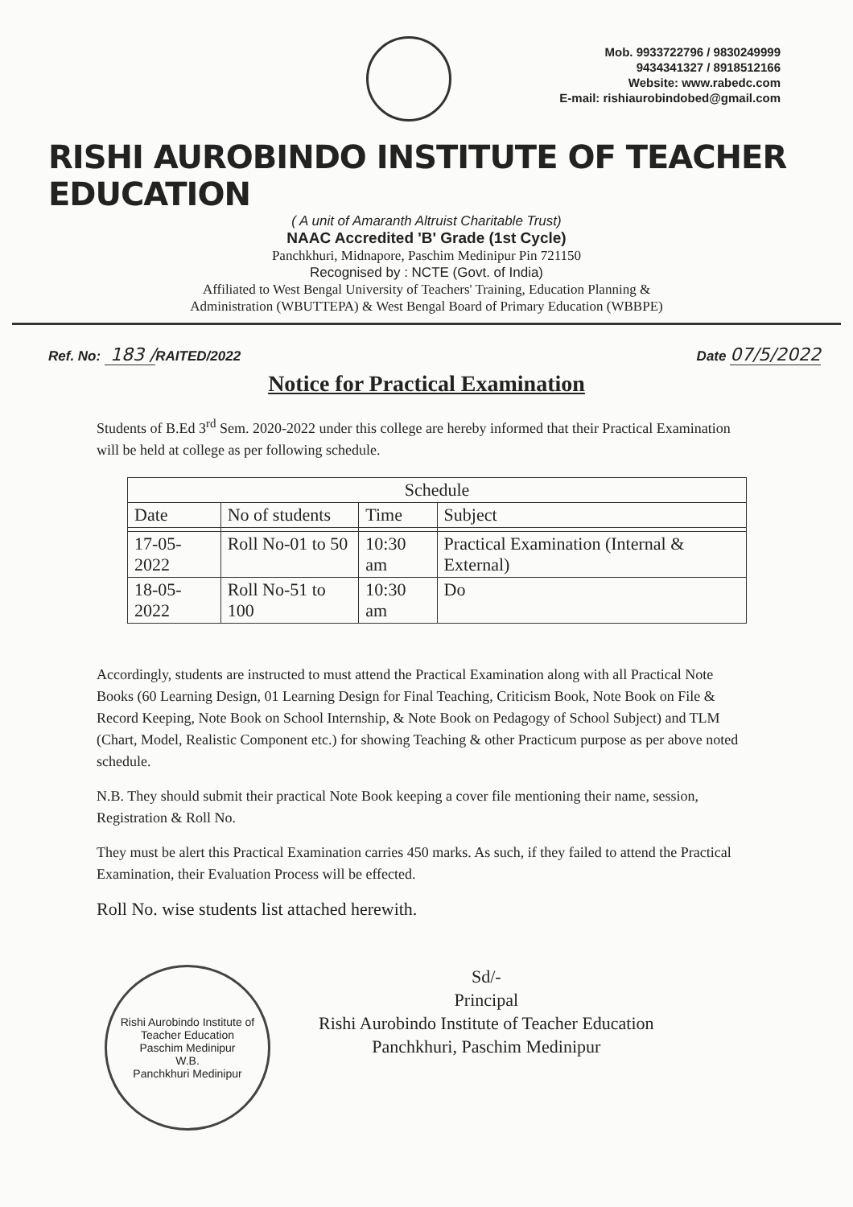Mob. 9933722796 / 9830249999
9434341327 / 8918512166
Website: www.rabedc.com
E-mail: rishiaurobindobed@gmail.com
RISHI AUROBINDO INSTITUTE OF TEACHER EDUCATION
( A unit of Amaranth Altruist Charitable Trust)
NAAC Accredited 'B' Grade (1st Cycle)
Panchkhuri, Midnapore, Paschim Medinipur Pin 721150
Recognised by : NCTE (Govt. of India)
Affiliated to West Bengal University of Teachers' Training, Education Planning &
Administration (WBUTTEPA) & West Bengal Board of Primary Education (WBBPE)
Ref. No: 183 /RAITED/2022 Date 07/5/2022
Notice for Practical Examination
Students of B.Ed 3<sup>rd</sup> Sem. 2020-2022 under this college are hereby informed that their Practical Examination will be held at college as per following schedule.
| Schedule | | | |
| --- | --- | --- | --- |
| Date | No of students | Time | Subject |
| 17-05-2022 | Roll No-01 to 50 | 10:30 am | Practical Examination (Internal & External) |
| 18-05-2022 | Roll No-51 to 100 | 10:30 am | Do |
Accordingly, students are instructed to must attend the Practical Examination along with all Practical Note Books (60 Learning Design, 01 Learning Design for Final Teaching, Criticism Book, Note Book on File & Record Keeping, Note Book on School Internship, & Note Book on Pedagogy of School Subject) and TLM (Chart, Model, Realistic Component etc.) for showing Teaching & other Practicum purpose as per above noted schedule.
N.B. They should submit their practical Note Book keeping a cover file mentioning their name, session, Registration & Roll No.
They must be alert this Practical Examination carries 450 marks. As such, if they failed to attend the Practical Examination, their Evaluation Process will be effected.
Roll No. wise students list attached herewith.
Rishi Aurobindo Institute of Teacher Education
Paschim Medinipur
W.B.
Panchkhuri Medinipur
Sd/-
Principal
Rishi Aurobindo Institute of Teacher Education
Panchkhuri, Paschim Medinipur